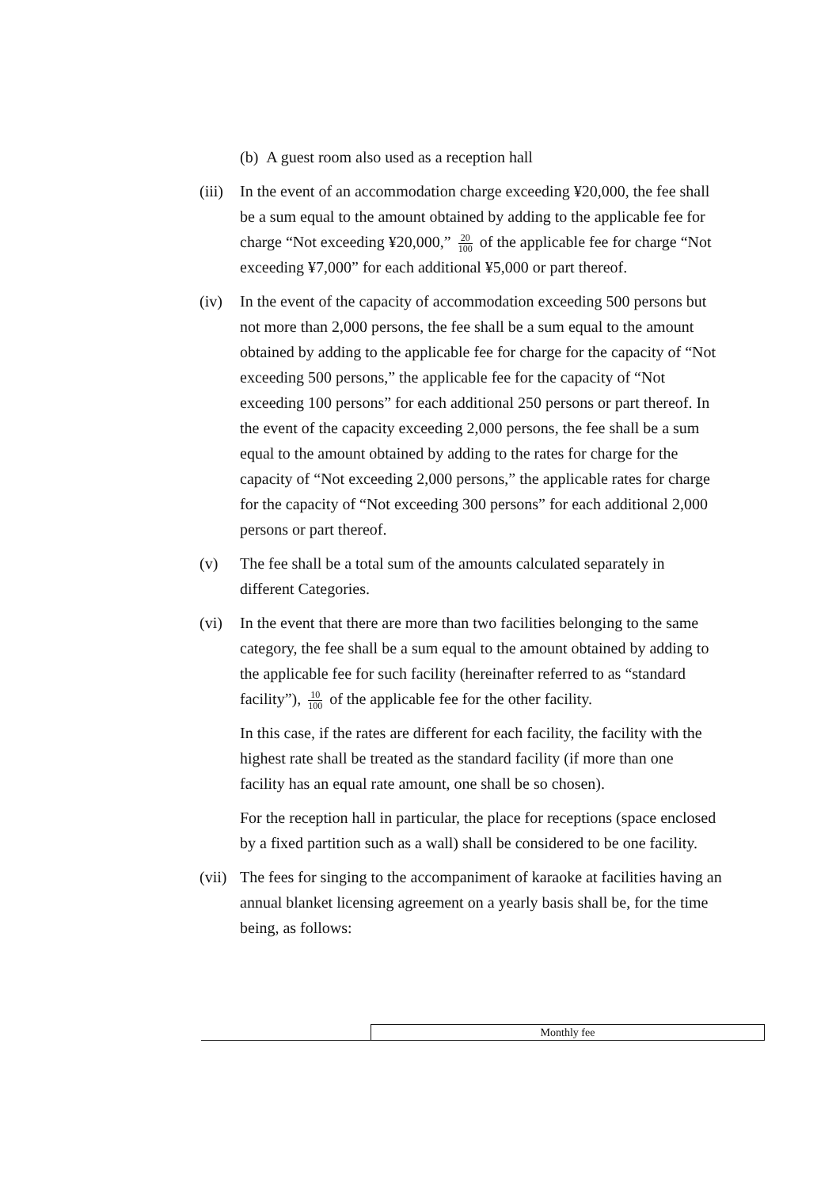(b) A guest room also used as a reception hall
(iii)
In the event of an accommodation charge exceeding ¥20,000, the fee shall be a sum equal to the amount obtained by adding to the applicable fee for charge “Not exceeding ¥20,000,” 20 100 of the applicable fee for charge “Not exceeding ¥7,000” for each additional ¥5,000 or part thereof.
(iv) In the event of the capacity of accommodation exceeding 500 persons but not more than 2,000 persons, the fee shall be a sum equal to the amount obtained by adding to the applicable fee for charge for the capacity of “Not exceeding 500 persons,” the applicable fee for the capacity of “Not exceeding 100 persons” for each additional 250 persons or part thereof. In the event of the capacity exceeding 2,000 persons, the fee shall be a sum equal to the amount obtained by adding to the rates for charge for the capacity of “Not exceeding 2,000 persons,” the applicable rates for charge for the capacity of “Not exceeding 300 persons” for each additional 2,000 persons or part thereof.
(v) The fee shall be a total sum of the amounts calculated separately in different Categories.
(vi) In the event that there are more than two facilities belonging to the same category, the fee shall be a sum equal to the amount obtained by adding to the applicable fee for such facility (hereinafter referred to as “standard facility”), 10 100 of the applicable fee for the other facility.
In this case, if the rates are different for each facility, the facility with the highest rate shall be treated as the standard facility (if more than one facility has an equal rate amount, one shall be so chosen).
For the reception hall in particular, the place for receptions (space enclosed by a fixed partition such as a wall) shall be considered to be one facility.
(vii)
The fees for singing to the accompaniment of karaoke at facilities having an annual blanket licensing agreement on a yearly basis shall be, for the time being, as follows:
| | Monthly fee |
| --- | --- |